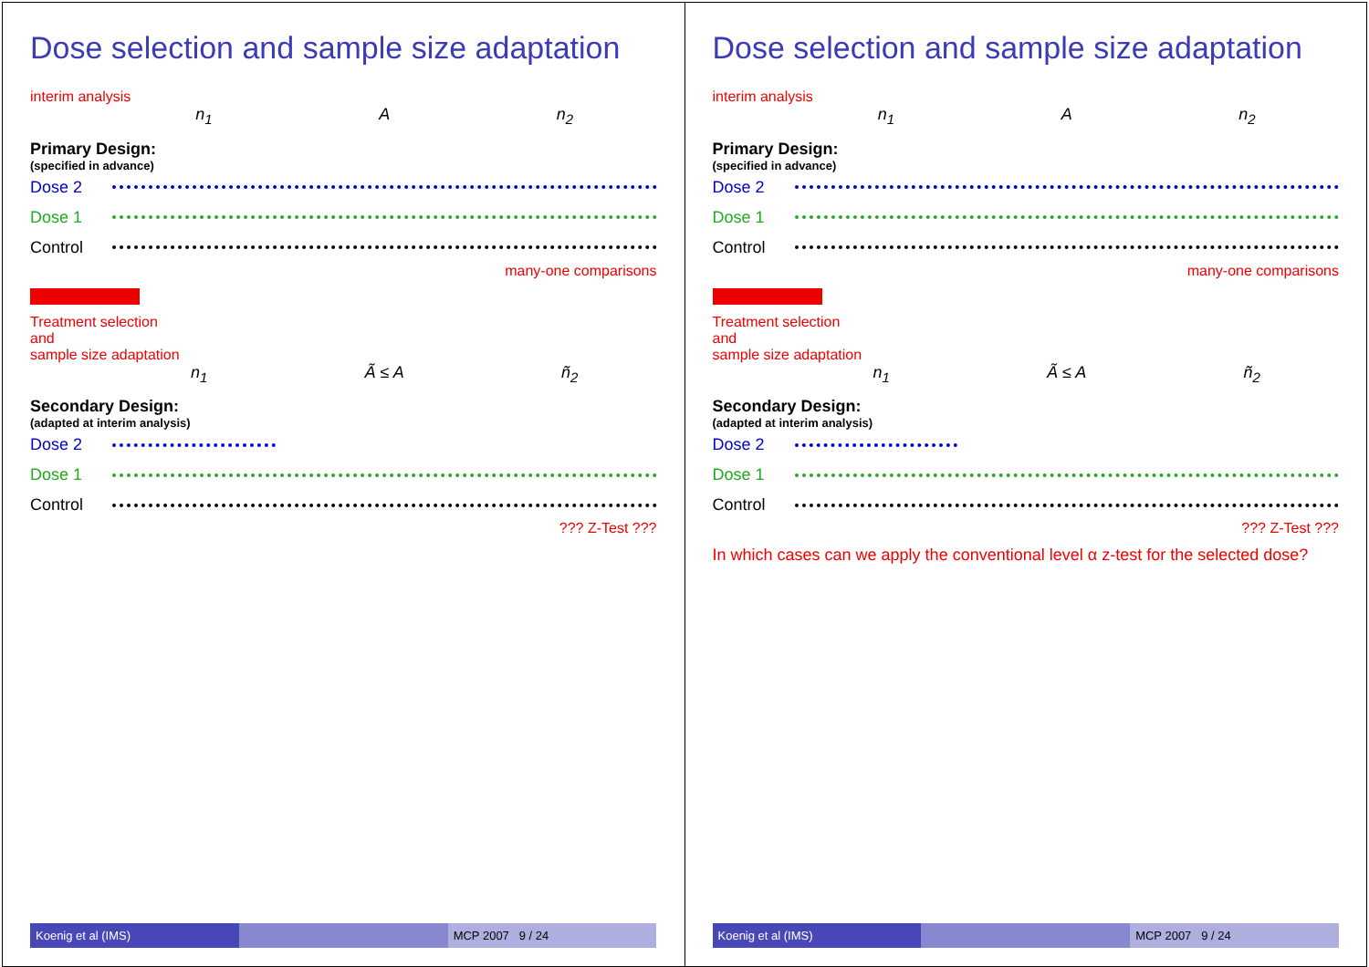Dose selection and sample size adaptation
interim analysis
n<sub>1</sub> A n<sub>2</sub>
Primary Design:
(specified in advance)
Dose 2
Dose 1
Control
many-one comparisons
Treatment selection
and
sample size adaptation
n<sub>1</sub> Ã ≤ A ñ<sub>2</sub>
Secondary Design:
(adapted at interim analysis)
Dose 2
Dose 1
Control
??? Z-Test ???
Koenig et al (IMS) MCP 2007 9 / 24
Dose selection and sample size adaptation
interim analysis
n<sub>1</sub> A n<sub>2</sub>
Primary Design:
(specified in advance)
Dose 2
Dose 1
Control
many-one comparisons
Treatment selection
and
sample size adaptation
n<sub>1</sub> Ã ≤ A ñ<sub>2</sub>
Secondary Design:
(adapted at interim analysis)
Dose 2
Dose 1
Control
??? Z-Test ???
In which cases can we apply the conventional level α z-test for the selected dose?
Koenig et al (IMS) MCP 2007 9 / 24